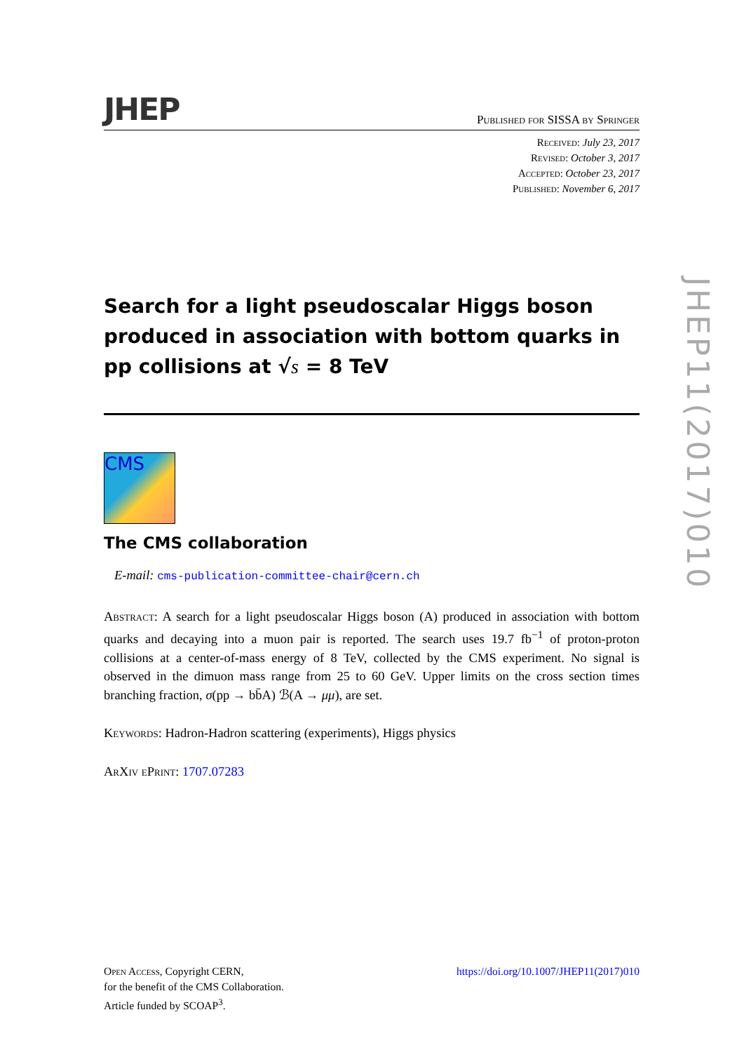JHEP Published for SISSA by Springer
Received: July 23, 2017
Revised: October 3, 2017
Accepted: October 23, 2017
Published: November 6, 2017
Search for a light pseudoscalar Higgs boson produced in association with bottom quarks in pp collisions at √s = 8 TeV
CMS
The CMS collaboration
E-mail: cms-publication-committee-chair@cern.ch
Abstract: A search for a light pseudoscalar Higgs boson (A) produced in association with bottom quarks and decaying into a muon pair is reported. The search uses 19.7 fb<sup>−1</sup> of proton-proton collisions at a center-of-mass energy of 8 TeV, collected by the CMS experiment. No signal is observed in the dimuon mass range from 25 to 60 GeV. Upper limits on the cross section times branching fraction, σ(pp → bb̄A) ℬ(A → μμ), are set.
Keywords: Hadron-Hadron scattering (experiments), Higgs physics
ArXiv ePrint: 1707.07283
JHEP11(2017)010
Open Access, Copyright CERN,
for the benefit of the CMS Collaboration.
Article funded by SCOAP<sup>3</sup>.
https://doi.org/10.1007/JHEP11(2017)010